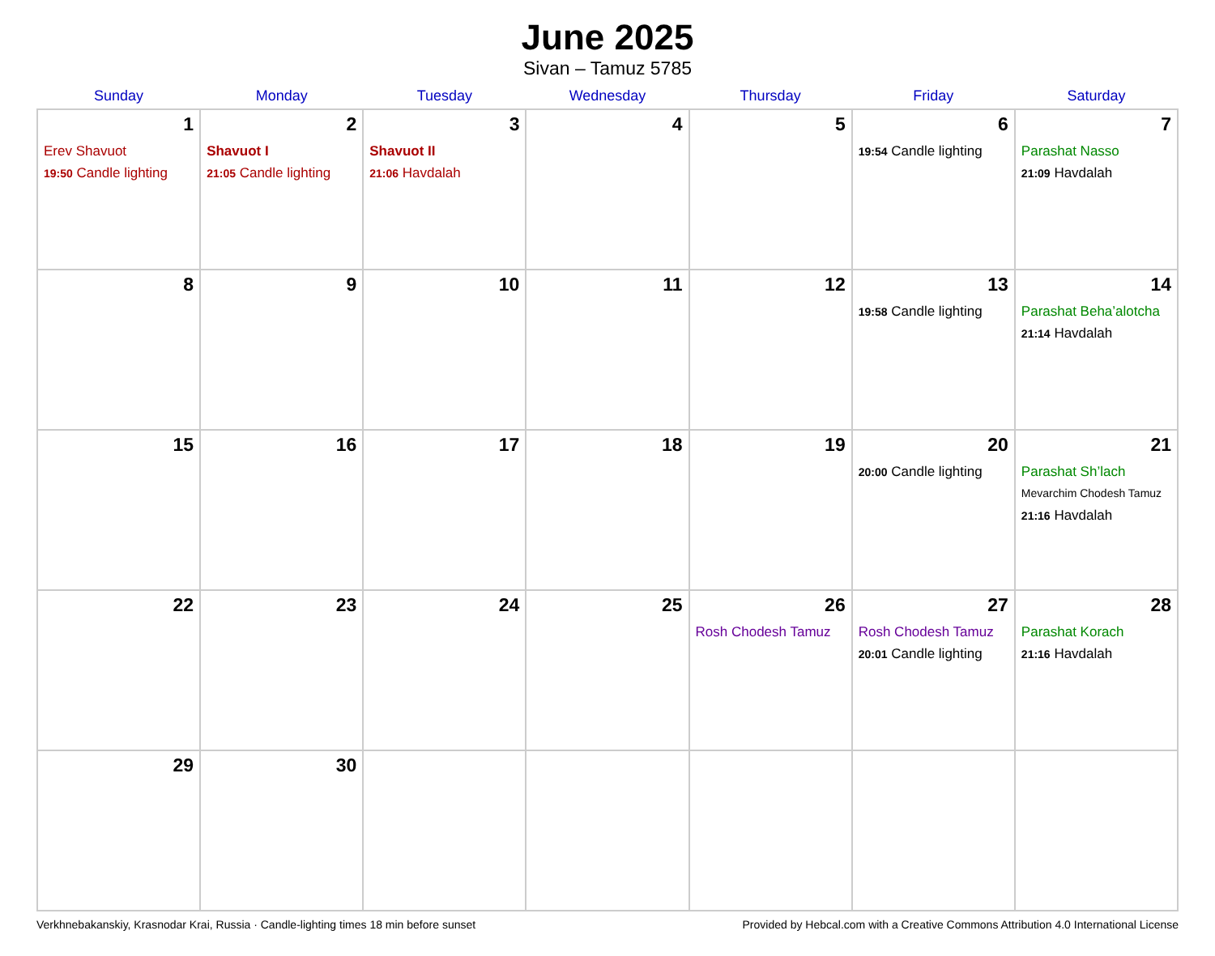June 2025
Sivan – Tamuz 5785
| Sunday | Monday | Tuesday | Wednesday | Thursday | Friday | Saturday |
| --- | --- | --- | --- | --- | --- | --- |
| 1 Erev Shavuot 19:50 Candle lighting | 2 Shavuot I 21:05 Candle lighting | 3 Shavuot II 21:06 Havdalah | 4 | 5 | 6 19:54 Candle lighting | 7 Parashat Nasso 21:09 Havdalah |
| 8 | 9 | 10 | 11 | 12 | 13 19:58 Candle lighting | 14 Parashat Beha’alotcha 21:14 Havdalah |
| 15 | 16 | 17 | 18 | 19 | 20 20:00 Candle lighting | 21 Parashat Sh’lach Mevarchim Chodesh Tamuz 21:16 Havdalah |
| 22 | 23 | 24 | 25 | 26 Rosh Chodesh Tamuz | 27 Rosh Chodesh Tamuz 20:01 Candle lighting | 28 Parashat Korach 21:16 Havdalah |
| 29 | 30 | | | | | |
Verkhnebakanskiy, Krasnodar Krai, Russia · Candle-lighting times 18 min before sunset Provided by Hebcal.com with a Creative Commons Attribution 4.0 International License